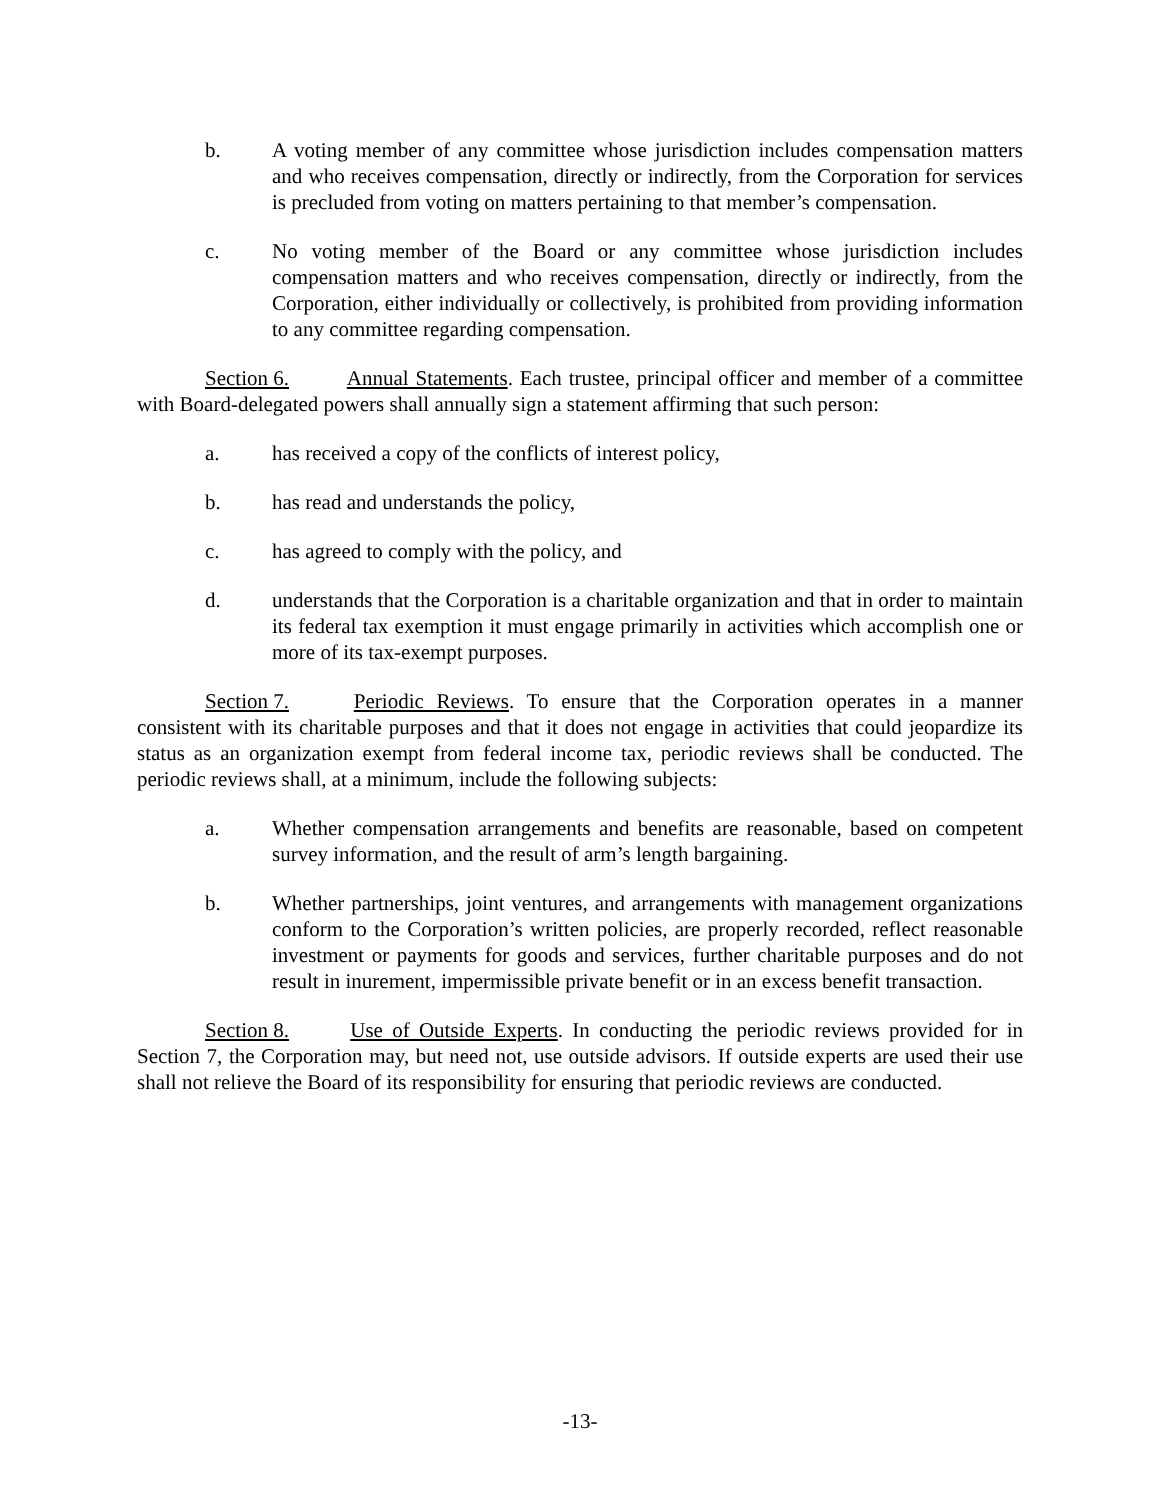b. A voting member of any committee whose jurisdiction includes compensation matters and who receives compensation, directly or indirectly, from the Corporation for services is precluded from voting on matters pertaining to that member’s compensation.
c. No voting member of the Board or any committee whose jurisdiction includes compensation matters and who receives compensation, directly or indirectly, from the Corporation, either individually or collectively, is prohibited from providing information to any committee regarding compensation.
Section 6. Annual Statements. Each trustee, principal officer and member of a committee with Board-delegated powers shall annually sign a statement affirming that such person:
a. has received a copy of the conflicts of interest policy,
b. has read and understands the policy,
c. has agreed to comply with the policy, and
d. understands that the Corporation is a charitable organization and that in order to maintain its federal tax exemption it must engage primarily in activities which accomplish one or more of its tax-exempt purposes.
Section 7. Periodic Reviews. To ensure that the Corporation operates in a manner consistent with its charitable purposes and that it does not engage in activities that could jeopardize its status as an organization exempt from federal income tax, periodic reviews shall be conducted. The periodic reviews shall, at a minimum, include the following subjects:
a. Whether compensation arrangements and benefits are reasonable, based on competent survey information, and the result of arm’s length bargaining.
b. Whether partnerships, joint ventures, and arrangements with management organizations conform to the Corporation’s written policies, are properly recorded, reflect reasonable investment or payments for goods and services, further charitable purposes and do not result in inurement, impermissible private benefit or in an excess benefit transaction.
Section 8. Use of Outside Experts. In conducting the periodic reviews provided for in Section 7, the Corporation may, but need not, use outside advisors. If outside experts are used their use shall not relieve the Board of its responsibility for ensuring that periodic reviews are conducted.
-13-